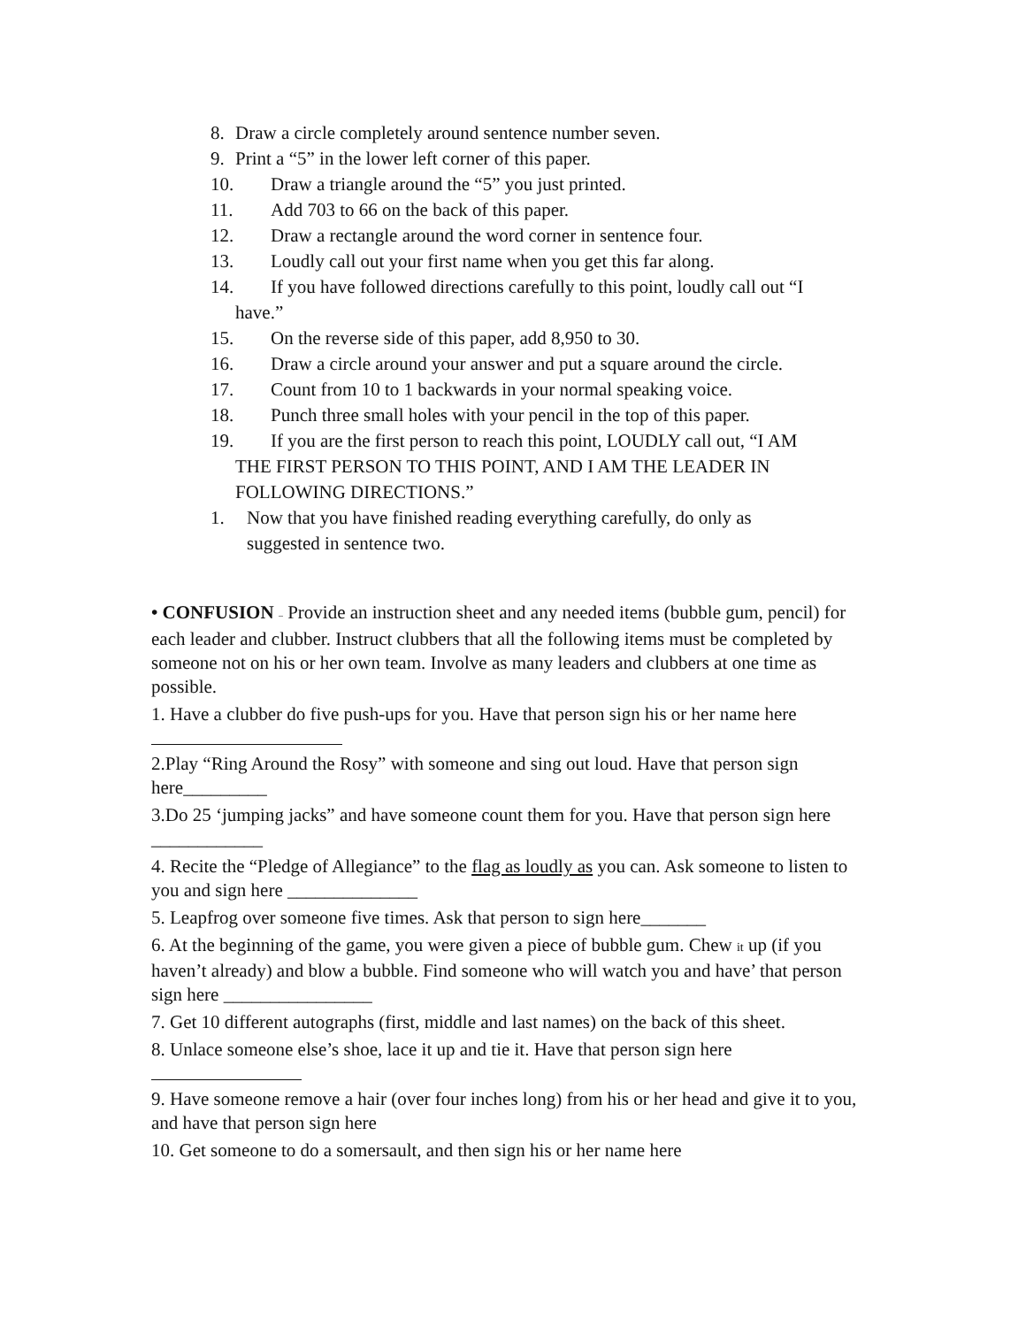8. Draw a circle completely around sentence number seven.
9. Print a “5” in the lower left corner of this paper.
10. Draw a triangle around the “5” you just printed.
11. Add 703 to 66 on the back of this paper.
12. Draw a rectangle around the word corner in sentence four.
13. Loudly call out your first name when you get this far along.
14. If you have followed directions carefully to this point, loudly call out “I
have.”
15. On the reverse side of this paper, add 8,950 to 30.
16. Draw a circle around your answer and put a square around the circle.
17. Count from 10 to 1 backwards in your normal speaking voice.
18. Punch three small holes with your pencil in the top of this paper.
19. If you are the first person to reach this point, LOUDLY call out, “I AM
THE FIRST PERSON TO THIS POINT, AND I AM THE LEADER IN
FOLLOWING DIRECTIONS.”
1. Now that you have finished reading everything carefully, do only as
suggested in sentence two.
• CONFUSION – Provide an instruction sheet and any needed items (bubble gum, pencil) for each leader and clubber. Instruct clubbers that all the following items must be completed by someone not on his or her own team. Involve as many leaders and clubbers at one time as possible.
1. Have a clubber do five push-ups for you. Have that person sign his or her name here
2.Play “Ring Around the Rosy” with someone and sing out loud. Have that person sign here_________
3.Do 25 ‘jumping jacks” and have someone count them for you. Have that person sign here ____________
4. Recite the “Pledge of Allegiance” to the flag as loudly as you can. Ask someone to listen to you and sign here ______________
5. Leapfrog over someone five times. Ask that person to sign here_______
6. At the beginning of the game, you were given a piece of bubble gum. Chew it up (if you haven’t already) and blow a bubble. Find someone who will watch you and have’ that person sign here ________________
7. Get 10 different autographs (first, middle and last names) on the back of this sheet.
8. Unlace someone else’s shoe, lace it up and tie it. Have that person sign here
9. Have someone remove a hair (over four inches long) from his or her head and give it to you, and have that person sign here
10. Get someone to do a somersault, and then sign his or her name here